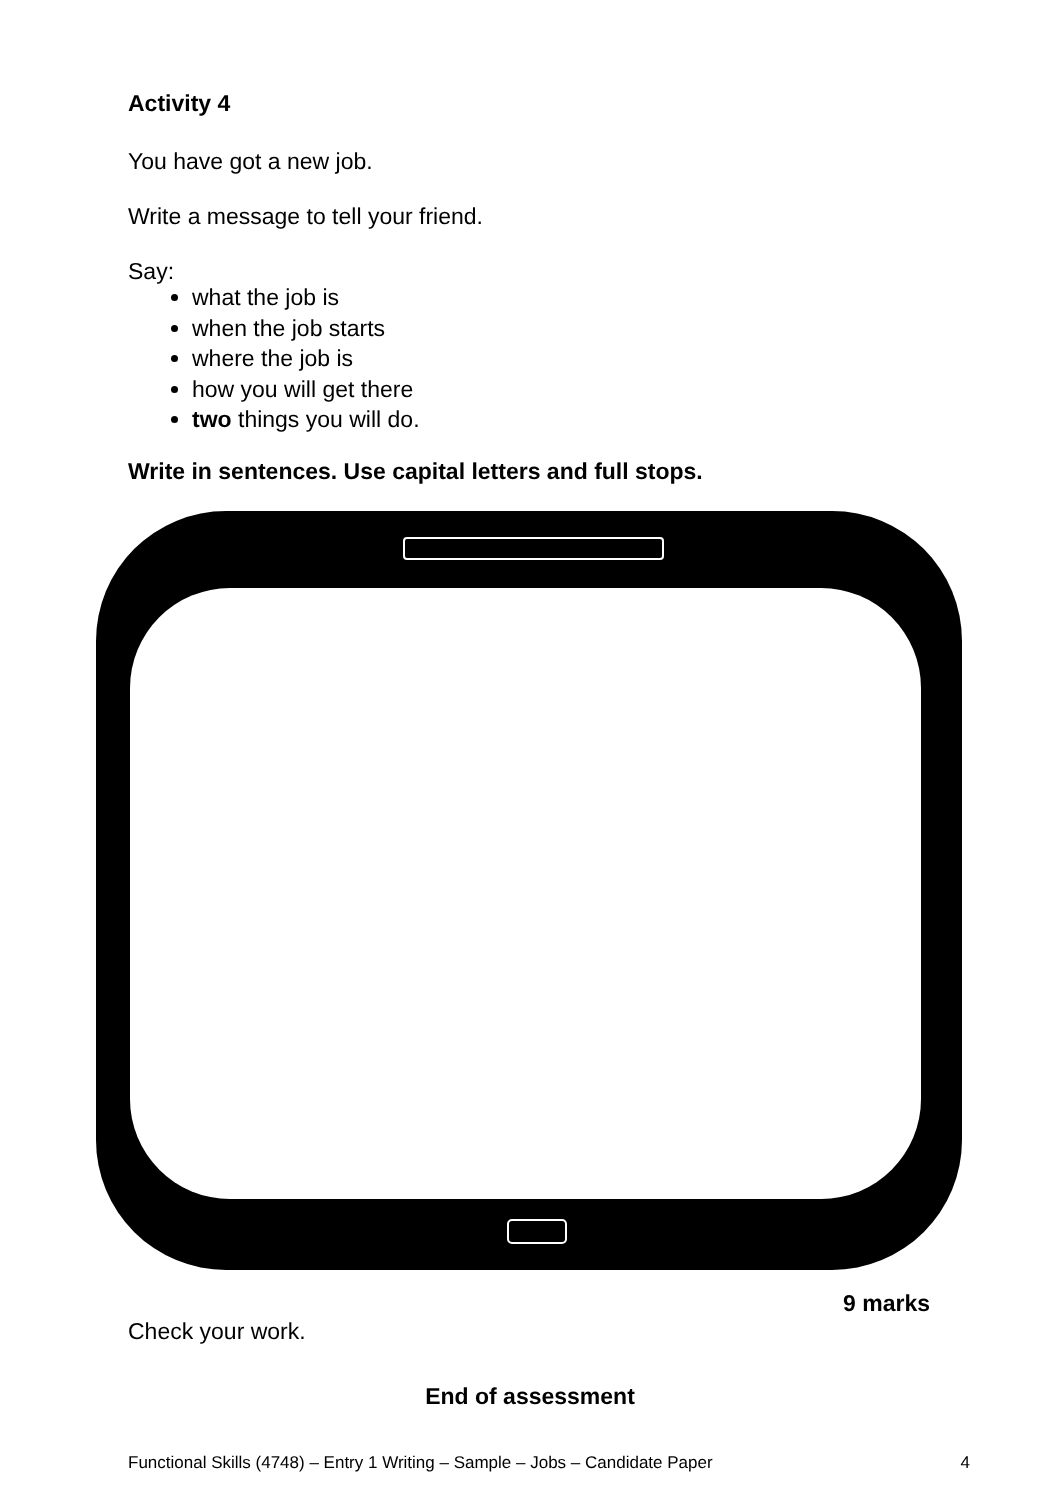Activity 4
You have got a new job.
Write a message to tell your friend.
Say:
what the job is
when the job starts
where the job is
how you will get there
two things you will do.
Write in sentences. Use capital letters and full stops.
9 marks
Check your work.
End of assessment
Functional Skills (4748) – Entry 1 Writing – Sample – Jobs – Candidate Paper 4